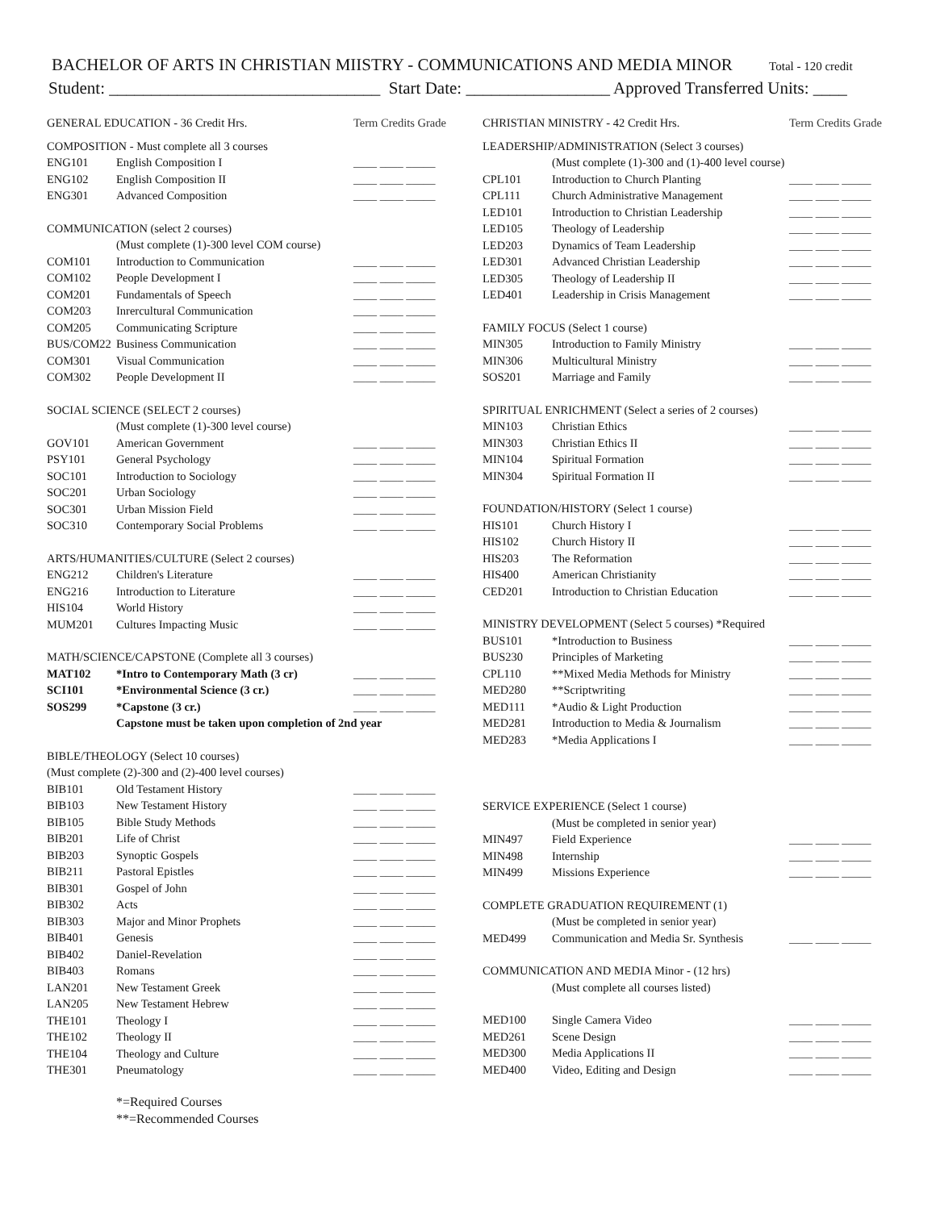BACHELOR OF ARTS IN CHRISTIAN MIISTRY - COMMUNICATIONS AND MEDIA MINOR Total - 120 credit
Student: ________________________________ Start Date: _________________ Approved Transferred Units: ____
| GENERAL EDUCATION - 36 Credit Hrs. | | Term Credits Grade |
| COMPOSITION - Must complete all 3 courses | | |
| ENG101 | English Composition I | ____ ____ _____ |
| ENG102 | English Composition II | ____ ____ _____ |
| ENG301 | Advanced Composition | ____ ____ _____ |
| COMMUNICATION (select 2 courses) | | |
| | (Must complete (1)-300 level COM course) | |
| COM101 | Introduction to Communication | ____ ____ _____ |
| COM102 | People Development I | ____ ____ _____ |
| COM201 | Fundamentals of Speech | ____ ____ _____ |
| COM203 | Inrercultural Communication | ____ ____ _____ |
| COM205 | Communicating Scripture | ____ ____ _____ |
| BUS/COM22 | Business Communication | ____ ____ _____ |
| COM301 | Visual Communication | ____ ____ _____ |
| COM302 | People Development II | ____ ____ _____ |
| SOCIAL SCIENCE (SELECT 2 courses) | | |
| | (Must complete (1)-300 level course) | |
| GOV101 | American Government | ____ ____ _____ |
| PSY101 | General Psychology | ____ ____ _____ |
| SOC101 | Introduction to Sociology | ____ ____ _____ |
| SOC201 | Urban Sociology | ____ ____ _____ |
| SOC301 | Urban Mission Field | ____ ____ _____ |
| SOC310 | Contemporary Social Problems | ____ ____ _____ |
| ARTS/HUMANITIES/CULTURE (Select 2 courses) | | |
| ENG212 | Children's Literature | ____ ____ _____ |
| ENG216 | Introduction to Literature | ____ ____ _____ |
| HIS104 | World History | ____ ____ _____ |
| MUM201 | Cultures Impacting Music | ____ ____ _____ |
| MATH/SCIENCE/CAPSTONE (Complete all 3 courses) | | |
| MAT102 | *Intro to Contemporary Math (3 cr) | ____ ____ _____ |
| SCI101 | *Environmental Science (3 cr.) | ____ ____ _____ |
| SOS299 | *Capstone (3 cr.) | ____ ____ _____ |
| | Capstone must be taken upon completion of 2nd year | |
| BIBLE/THEOLOGY (Select 10 courses) | | |
| (Must complete (2)-300 and (2)-400 level courses) | | |
| BIB101 | Old Testament History | ____ ____ _____ |
| BIB103 | New Testament History | ____ ____ _____ |
| BIB105 | Bible Study Methods | ____ ____ _____ |
| BIB201 | Life of Christ | ____ ____ _____ |
| BIB203 | Synoptic Gospels | ____ ____ _____ |
| BIB211 | Pastoral Epistles | ____ ____ _____ |
| BIB301 | Gospel of John | ____ ____ _____ |
| BIB302 | Acts | ____ ____ _____ |
| BIB303 | Major and Minor Prophets | ____ ____ _____ |
| BIB401 | Genesis | ____ ____ _____ |
| BIB402 | Daniel-Revelation | ____ ____ _____ |
| BIB403 | Romans | ____ ____ _____ |
| LAN201 | New Testament Greek | ____ ____ _____ |
| LAN205 | New Testament Hebrew | ____ ____ _____ |
| THE101 | Theology I | ____ ____ _____ |
| THE102 | Theology II | ____ ____ _____ |
| THE104 | Theology and Culture | ____ ____ _____ |
| THE301 | Pneumatology | ____ ____ _____ |
*=Required Courses
**=Recommended Courses
| CHRISTIAN MINISTRY - 42 Credit Hrs. | | Term Credits Grade |
| LEADERSHIP/ADMINISTRATION (Select 3 courses) | | |
| | (Must complete (1)-300 and (1)-400 level course) | |
| CPL101 | Introduction to Church Planting | ____ ____ _____ |
| CPL111 | Church Administrative Management | ____ ____ _____ |
| LED101 | Introduction to Christian Leadership | ____ ____ _____ |
| LED105 | Theology of Leadership | ____ ____ _____ |
| LED203 | Dynamics of Team Leadership | ____ ____ _____ |
| LED301 | Advanced Christian Leadership | ____ ____ _____ |
| LED305 | Theology of Leadership II | ____ ____ _____ |
| LED401 | Leadership in Crisis Management | ____ ____ _____ |
| FAMILY FOCUS (Select 1 course) | | |
| MIN305 | Introduction to Family Ministry | ____ ____ _____ |
| MIN306 | Multicultural Ministry | ____ ____ _____ |
| SOS201 | Marriage and Family | ____ ____ _____ |
| SPIRITUAL ENRICHMENT (Select a series of 2 courses) | | |
| MIN103 | Christian Ethics | ____ ____ _____ |
| MIN303 | Christian Ethics II | ____ ____ _____ |
| MIN104 | Spiritual Formation | ____ ____ _____ |
| MIN304 | Spiritual Formation II | ____ ____ _____ |
| FOUNDATION/HISTORY (Select 1 course) | | |
| HIS101 | Church History I | ____ ____ _____ |
| HIS102 | Church History II | ____ ____ _____ |
| HIS203 | The Reformation | ____ ____ _____ |
| HIS400 | American Christianity | ____ ____ _____ |
| CED201 | Introduction to Christian Education | ____ ____ _____ |
| MINISTRY DEVELOPMENT (Select 5 courses) *Required | | |
| BUS101 | *Introduction to Business | ____ ____ _____ |
| BUS230 | Principles of Marketing | ____ ____ _____ |
| CPL110 | **Mixed Media Methods for Ministry | ____ ____ _____ |
| MED280 | **Scriptwriting | ____ ____ _____ |
| MED111 | *Audio & Light Production | ____ ____ _____ |
| MED281 | Introduction to Media & Journalism | ____ ____ _____ |
| MED283 | *Media Applications I | ____ ____ _____ |
| SERVICE EXPERIENCE (Select 1 course) | | |
| | (Must be completed in senior year) | |
| MIN497 | Field Experience | ____ ____ _____ |
| MIN498 | Internship | ____ ____ _____ |
| MIN499 | Missions Experience | ____ ____ _____ |
| COMPLETE GRADUATION REQUIREMENT (1) | | |
| | (Must be completed in senior year) | |
| MED499 | Communication and Media Sr. Synthesis | ____ ____ _____ |
| COMMUNICATION AND MEDIA Minor - (12 hrs) | | |
| | (Must complete all courses listed) | |
| MED100 | Single Camera Video | ____ ____ _____ |
| MED261 | Scene Design | ____ ____ _____ |
| MED300 | Media Applications II | ____ ____ _____ |
| MED400 | Video, Editing and Design | ____ ____ _____ |